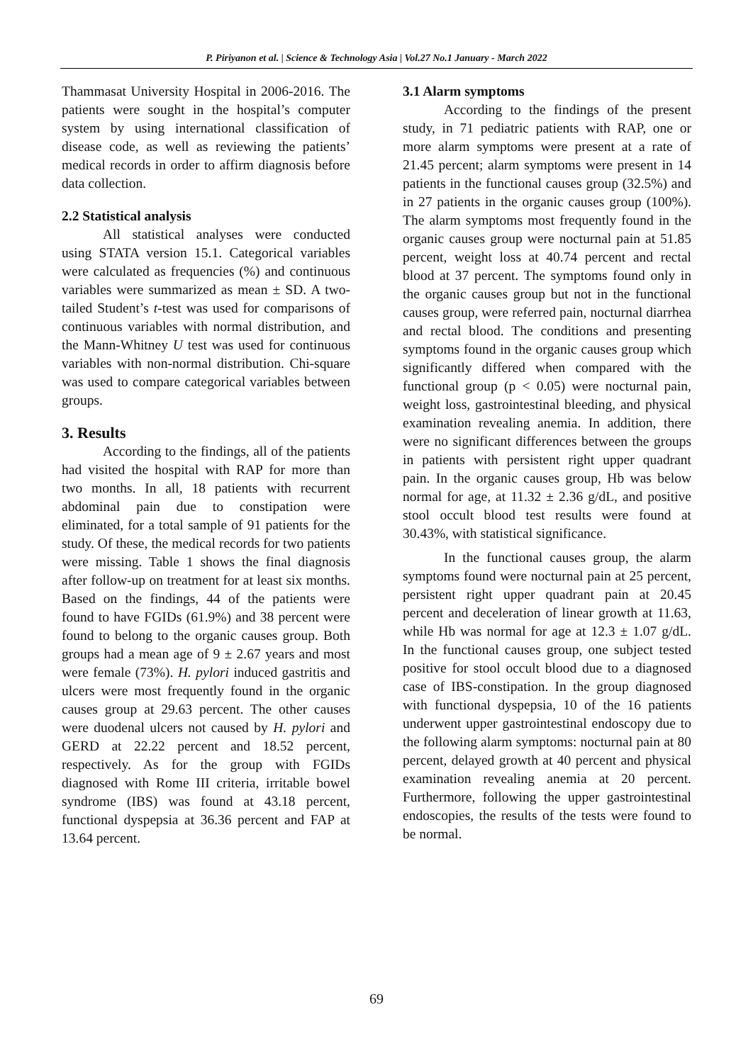P. Piriyanon et al. | Science & Technology Asia | Vol.27 No.1 January - March 2022
Thammasat University Hospital in 2006-2016. The patients were sought in the hospital’s computer system by using international classification of disease code, as well as reviewing the patients’ medical records in order to affirm diagnosis before data collection.
2.2 Statistical analysis
All statistical analyses were conducted using STATA version 15.1. Categorical variables were calculated as frequencies (%) and continuous variables were summarized as mean ± SD. A two-tailed Student’s t-test was used for comparisons of continuous variables with normal distribution, and the Mann-Whitney U test was used for continuous variables with non-normal distribution. Chi-square was used to compare categorical variables between groups.
3. Results
According to the findings, all of the patients had visited the hospital with RAP for more than two months. In all, 18 patients with recurrent abdominal pain due to constipation were eliminated, for a total sample of 91 patients for the study. Of these, the medical records for two patients were missing. Table 1 shows the final diagnosis after follow-up on treatment for at least six months. Based on the findings, 44 of the patients were found to have FGIDs (61.9%) and 38 percent were found to belong to the organic causes group. Both groups had a mean age of 9 ± 2.67 years and most were female (73%). H. pylori induced gastritis and ulcers were most frequently found in the organic causes group at 29.63 percent. The other causes were duodenal ulcers not caused by H. pylori and GERD at 22.22 percent and 18.52 percent, respectively. As for the group with FGIDs diagnosed with Rome III criteria, irritable bowel syndrome (IBS) was found at 43.18 percent, functional dyspepsia at 36.36 percent and FAP at 13.64 percent.
3.1 Alarm symptoms
According to the findings of the present study, in 71 pediatric patients with RAP, one or more alarm symptoms were present at a rate of 21.45 percent; alarm symptoms were present in 14 patients in the functional causes group (32.5%) and in 27 patients in the organic causes group (100%). The alarm symptoms most frequently found in the organic causes group were nocturnal pain at 51.85 percent, weight loss at 40.74 percent and rectal blood at 37 percent. The symptoms found only in the organic causes group but not in the functional causes group, were referred pain, nocturnal diarrhea and rectal blood. The conditions and presenting symptoms found in the organic causes group which significantly differed when compared with the functional group (p < 0.05) were nocturnal pain, weight loss, gastrointestinal bleeding, and physical examination revealing anemia. In addition, there were no significant differences between the groups in patients with persistent right upper quadrant pain. In the organic causes group, Hb was below normal for age, at 11.32 ± 2.36 g/dL, and positive stool occult blood test results were found at 30.43%, with statistical significance.
In the functional causes group, the alarm symptoms found were nocturnal pain at 25 percent, persistent right upper quadrant pain at 20.45 percent and deceleration of linear growth at 11.63, while Hb was normal for age at 12.3 ± 1.07 g/dL. In the functional causes group, one subject tested positive for stool occult blood due to a diagnosed case of IBS-constipation. In the group diagnosed with functional dyspepsia, 10 of the 16 patients underwent upper gastrointestinal endoscopy due to the following alarm symptoms: nocturnal pain at 80 percent, delayed growth at 40 percent and physical examination revealing anemia at 20 percent. Furthermore, following the upper gastrointestinal endoscopies, the results of the tests were found to be normal.
69